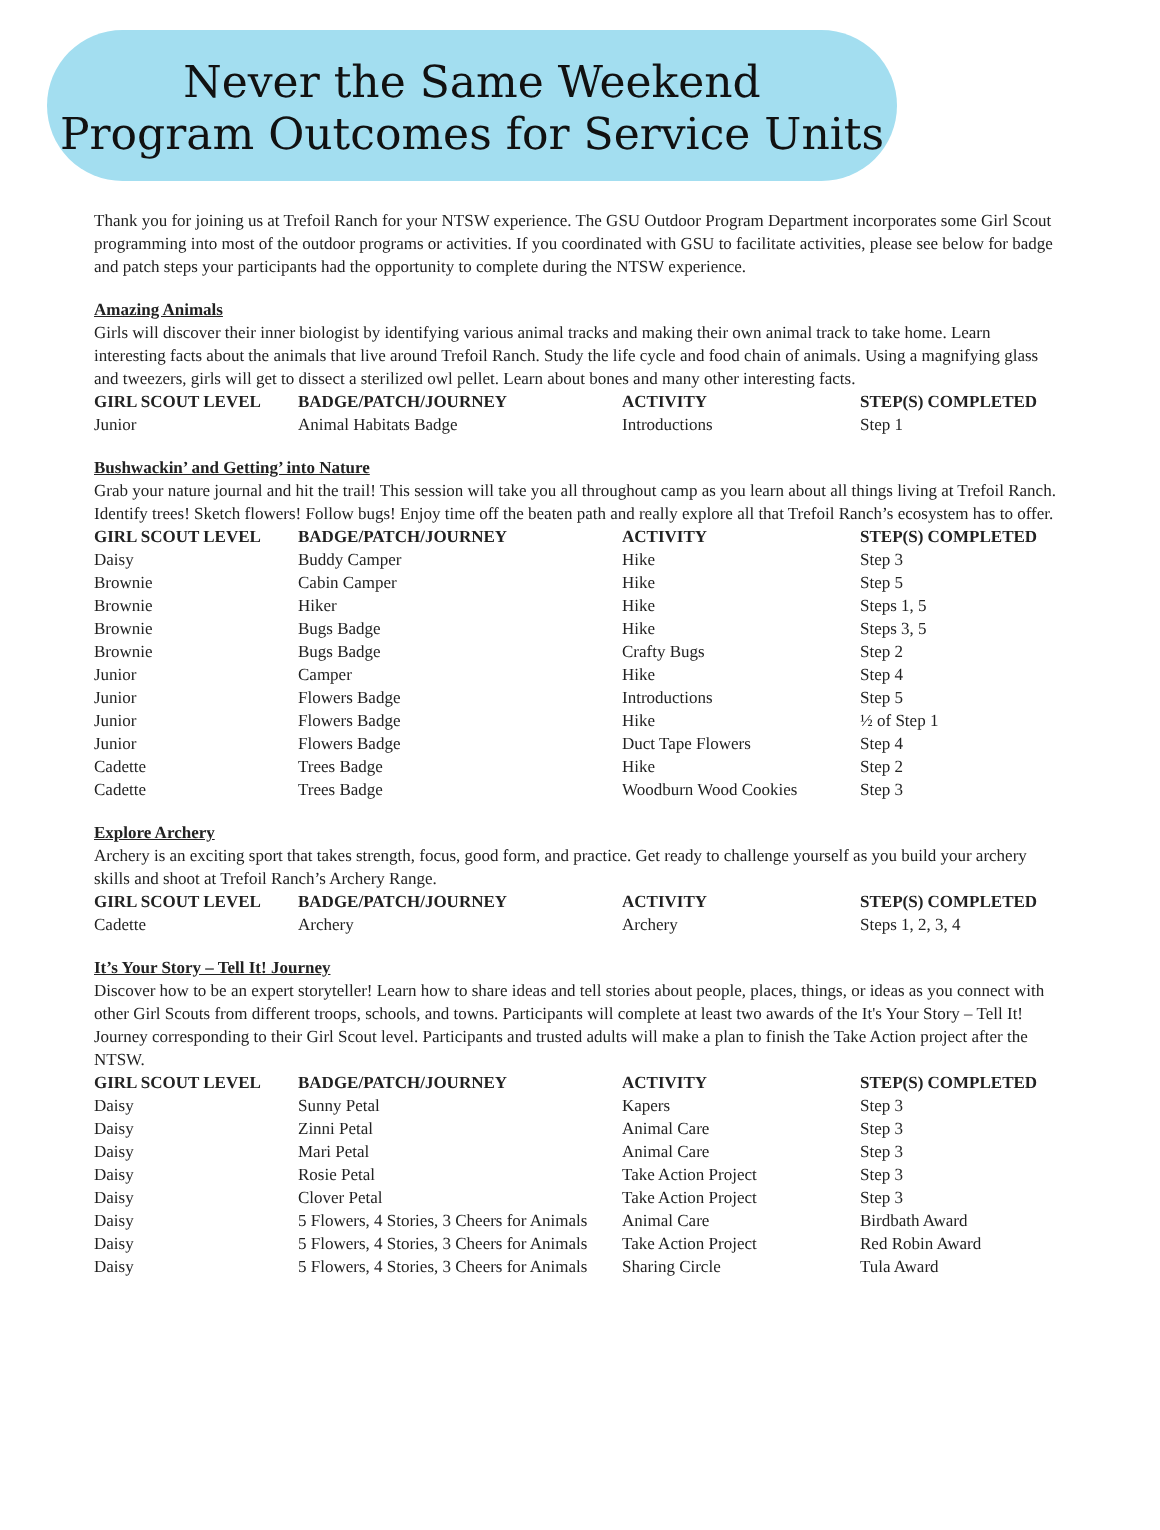Never the Same Weekend
Program Outcomes for Service Units
Thank you for joining us at Trefoil Ranch for your NTSW experience. The GSU Outdoor Program Department incorporates some Girl Scout programming into most of the outdoor programs or activities. If you coordinated with GSU to facilitate activities, please see below for badge and patch steps your participants had the opportunity to complete during the NTSW experience.
Amazing Animals
Girls will discover their inner biologist by identifying various animal tracks and making their own animal track to take home. Learn interesting facts about the animals that live around Trefoil Ranch. Study the life cycle and food chain of animals. Using a magnifying glass and tweezers, girls will get to dissect a sterilized owl pellet. Learn about bones and many other interesting facts.
| GIRL SCOUT LEVEL | BADGE/PATCH/JOURNEY | ACTIVITY | STEP(S) COMPLETED |
| --- | --- | --- | --- |
| Junior | Animal Habitats Badge | Introductions | Step 1 |
Bushwackin’ and Getting’ into Nature
Grab your nature journal and hit the trail! This session will take you all throughout camp as you learn about all things living at Trefoil Ranch. Identify trees! Sketch flowers! Follow bugs! Enjoy time off the beaten path and really explore all that Trefoil Ranch’s ecosystem has to offer.
| GIRL SCOUT LEVEL | BADGE/PATCH/JOURNEY | ACTIVITY | STEP(S) COMPLETED |
| --- | --- | --- | --- |
| Daisy | Buddy Camper | Hike | Step 3 |
| Brownie | Cabin Camper | Hike | Step 5 |
| Brownie | Hiker | Hike | Steps 1, 5 |
| Brownie | Bugs Badge | Hike | Steps 3, 5 |
| Brownie | Bugs Badge | Crafty Bugs | Step 2 |
| Junior | Camper | Hike | Step 4 |
| Junior | Flowers Badge | Introductions | Step 5 |
| Junior | Flowers Badge | Hike | ½ of Step 1 |
| Junior | Flowers Badge | Duct Tape Flowers | Step 4 |
| Cadette | Trees Badge | Hike | Step 2 |
| Cadette | Trees Badge | Woodburn Wood Cookies | Step 3 |
Explore Archery
Archery is an exciting sport that takes strength, focus, good form, and practice. Get ready to challenge yourself as you build your archery skills and shoot at Trefoil Ranch’s Archery Range.
| GIRL SCOUT LEVEL | BADGE/PATCH/JOURNEY | ACTIVITY | STEP(S) COMPLETED |
| --- | --- | --- | --- |
| Cadette | Archery | Archery | Steps 1, 2, 3, 4 |
It’s Your Story – Tell It! Journey
Discover how to be an expert storyteller! Learn how to share ideas and tell stories about people, places, things, or ideas as you connect with other Girl Scouts from different troops, schools, and towns. Participants will complete at least two awards of the It's Your Story – Tell It! Journey corresponding to their Girl Scout level. Participants and trusted adults will make a plan to finish the Take Action project after the NTSW.
| GIRL SCOUT LEVEL | BADGE/PATCH/JOURNEY | ACTIVITY | STEP(S) COMPLETED |
| --- | --- | --- | --- |
| Daisy | Sunny Petal | Kapers | Step 3 |
| Daisy | Zinni Petal | Animal Care | Step 3 |
| Daisy | Mari Petal | Animal Care | Step 3 |
| Daisy | Rosie Petal | Take Action Project | Step 3 |
| Daisy | Clover Petal | Take Action Project | Step 3 |
| Daisy | 5 Flowers, 4 Stories, 3 Cheers for Animals | Animal Care | Birdbath Award |
| Daisy | 5 Flowers, 4 Stories, 3 Cheers for Animals | Take Action Project | Red Robin Award |
| Daisy | 5 Flowers, 4 Stories, 3 Cheers for Animals | Sharing Circle | Tula Award |